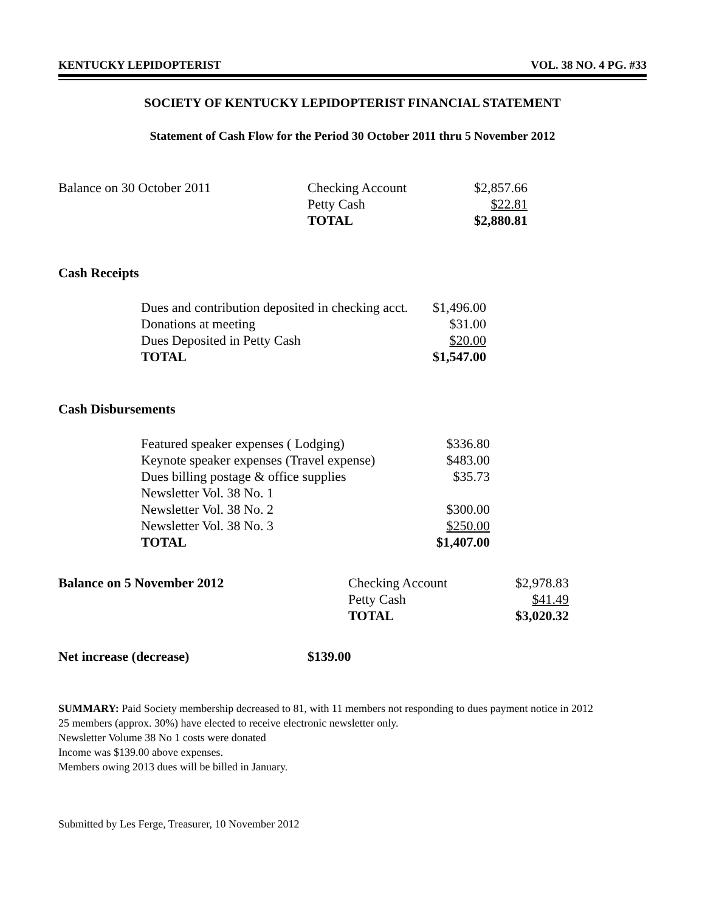KENTUCKY LEPIDOPTERIST VOL. 38 NO. 4 PG. #33
SOCIETY OF KENTUCKY LEPIDOPTERIST FINANCIAL STATEMENT
Statement of Cash Flow for the Period 30 October 2011 thru 5 November 2012
| Balance on 30 October 2011 | Checking Account | $2,857.66 |
| | Petty Cash | $22.81 |
| | TOTAL | $2,880.81 |
Cash Receipts
| Dues and contribution deposited in checking acct. | $1,496.00 |
| Donations at meeting | $31.00 |
| Dues Deposited in Petty Cash | $20.00 |
| TOTAL | $1,547.00 |
Cash Disbursements
| Featured speaker expenses ( Lodging) | $336.80 |
| Keynote speaker expenses (Travel expense) | $483.00 |
| Dues billing postage & office supplies | $35.73 |
| Newsletter Vol. 38 No. 1 | |
| Newsletter Vol. 38 No. 2 | $300.00 |
| Newsletter Vol. 38 No. 3 | $250.00 |
| TOTAL | $1,407.00 |
| Balance on 5 November 2012 | Checking Account | $2,978.83 |
| | Petty Cash | $41.49 |
| | TOTAL | $3,020.32 |
| Net increase (decrease) | $139.00 |
SUMMARY: Paid Society membership decreased to 81, with 11 members not responding to dues payment notice in 2012
25 members (approx. 30%) have elected to receive electronic newsletter only.
Newsletter Volume 38 No 1 costs were donated
Income was $139.00 above expenses.
Members owing 2013 dues will be billed in January.
Submitted by Les Ferge, Treasurer, 10 November 2012